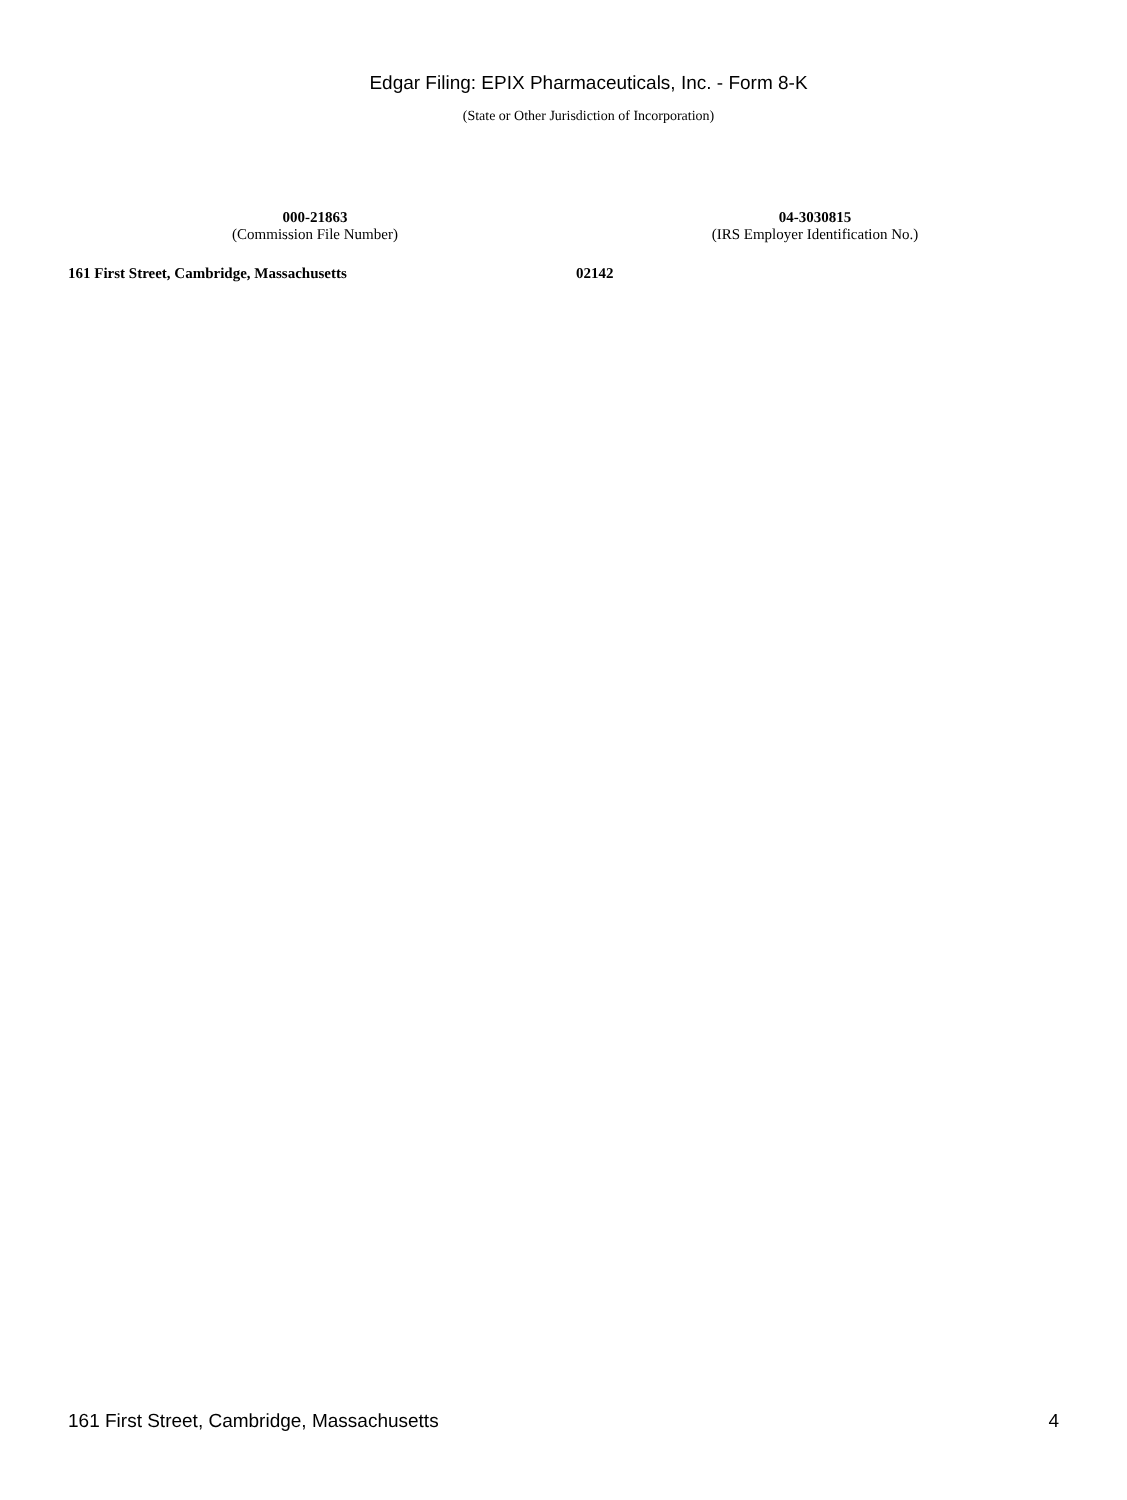Edgar Filing: EPIX Pharmaceuticals, Inc. - Form 8-K
(State or Other Jurisdiction of Incorporation)
000-21863
(Commission File Number)
04-3030815
(IRS Employer Identification No.)
161 First Street, Cambridge, Massachusetts 02142
161 First Street, Cambridge, Massachusetts 4